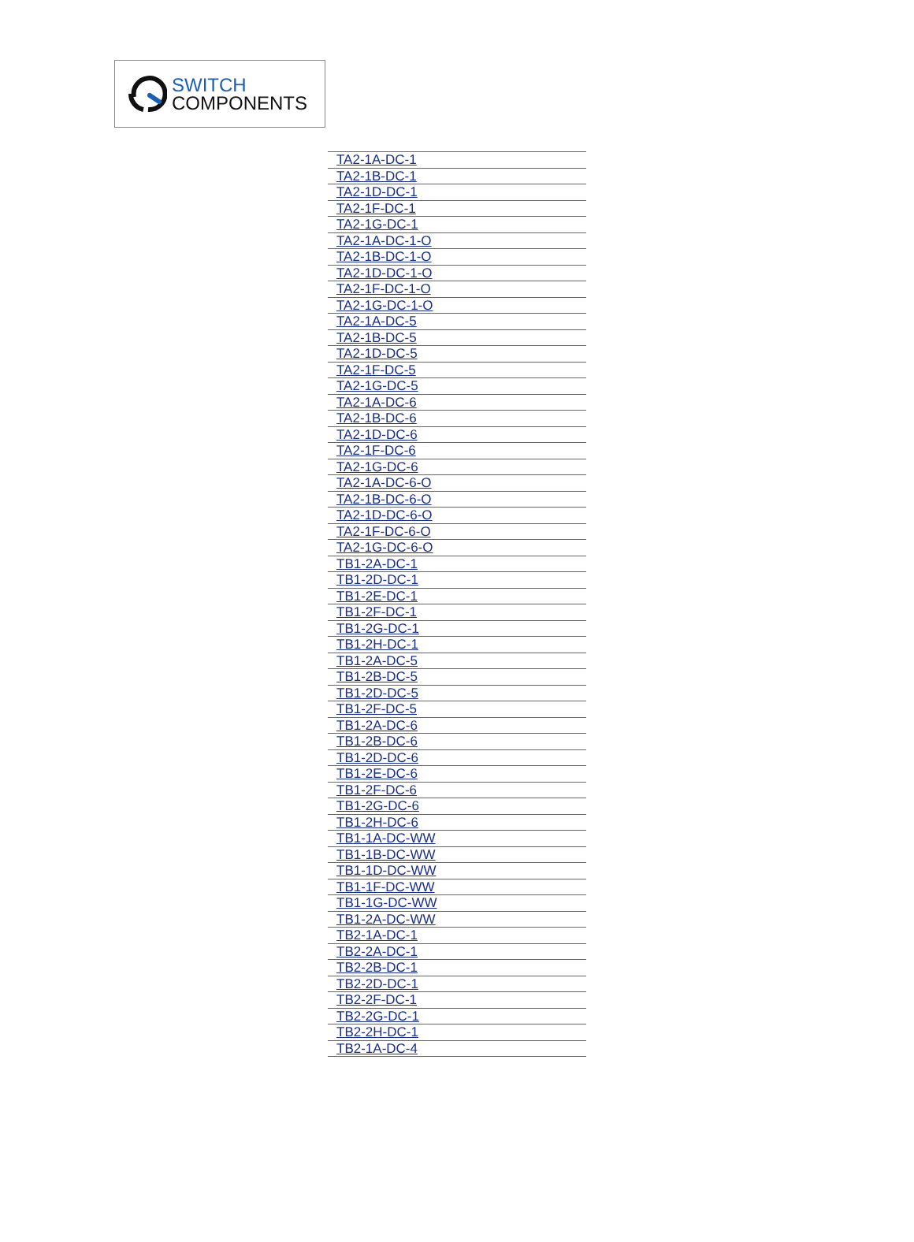SWITCH
COMPONENTS
| TA2-1A-DC-1 |
| TA2-1B-DC-1 |
| TA2-1D-DC-1 |
| TA2-1F-DC-1 |
| TA2-1G-DC-1 |
| TA2-1A-DC-1-O |
| TA2-1B-DC-1-O |
| TA2-1D-DC-1-O |
| TA2-1F-DC-1-O |
| TA2-1G-DC-1-O |
| TA2-1A-DC-5 |
| TA2-1B-DC-5 |
| TA2-1D-DC-5 |
| TA2-1F-DC-5 |
| TA2-1G-DC-5 |
| TA2-1A-DC-6 |
| TA2-1B-DC-6 |
| TA2-1D-DC-6 |
| TA2-1F-DC-6 |
| TA2-1G-DC-6 |
| TA2-1A-DC-6-O |
| TA2-1B-DC-6-O |
| TA2-1D-DC-6-O |
| TA2-1F-DC-6-O |
| TA2-1G-DC-6-O |
| TB1-2A-DC-1 |
| TB1-2D-DC-1 |
| TB1-2E-DC-1 |
| TB1-2F-DC-1 |
| TB1-2G-DC-1 |
| TB1-2H-DC-1 |
| TB1-2A-DC-5 |
| TB1-2B-DC-5 |
| TB1-2D-DC-5 |
| TB1-2F-DC-5 |
| TB1-2A-DC-6 |
| TB1-2B-DC-6 |
| TB1-2D-DC-6 |
| TB1-2E-DC-6 |
| TB1-2F-DC-6 |
| TB1-2G-DC-6 |
| TB1-2H-DC-6 |
| TB1-1A-DC-WW |
| TB1-1B-DC-WW |
| TB1-1D-DC-WW |
| TB1-1F-DC-WW |
| TB1-1G-DC-WW |
| TB1-2A-DC-WW |
| TB2-1A-DC-1 |
| TB2-2A-DC-1 |
| TB2-2B-DC-1 |
| TB2-2D-DC-1 |
| TB2-2F-DC-1 |
| TB2-2G-DC-1 |
| TB2-2H-DC-1 |
| TB2-1A-DC-4 |